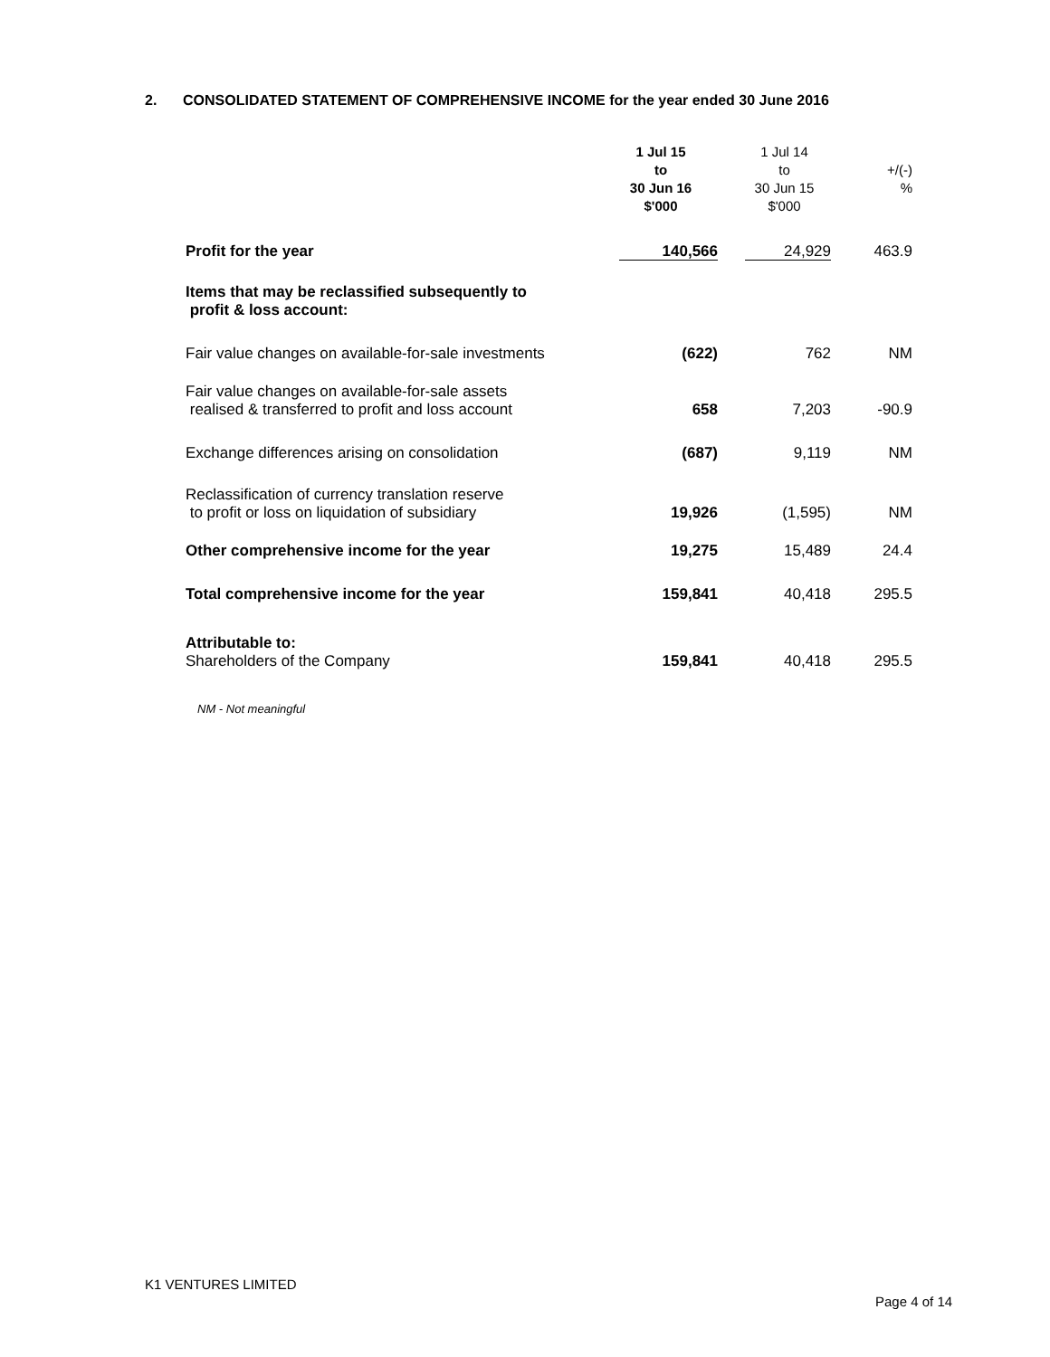2. CONSOLIDATED STATEMENT OF COMPREHENSIVE INCOME for the year ended 30 June 2016
| | 1 Jul 15 to 30 Jun 16 $'000 | 1 Jul 14 to 30 Jun 15 $'000 | +/(-) % |
| --- | --- | --- | --- |
| Profit for the year | 140,566 | 24,929 | 463.9 |
| Items that may be reclassified subsequently to profit & loss account: | | | |
| Fair value changes on available-for-sale investments | (622) | 762 | NM |
| Fair value changes on available-for-sale assets realised & transferred to profit and loss account | 658 | 7,203 | -90.9 |
| Exchange differences arising on consolidation | (687) | 9,119 | NM |
| Reclassification of currency translation reserve to profit or loss on liquidation of subsidiary | 19,926 | (1,595) | NM |
| Other comprehensive income for the year | 19,275 | 15,489 | 24.4 |
| Total comprehensive income for the year | 159,841 | 40,418 | 295.5 |
| Attributable to: Shareholders of the Company | 159,841 | 40,418 | 295.5 |
NM - Not meaningful
K1 VENTURES LIMITED
Page 4 of 14